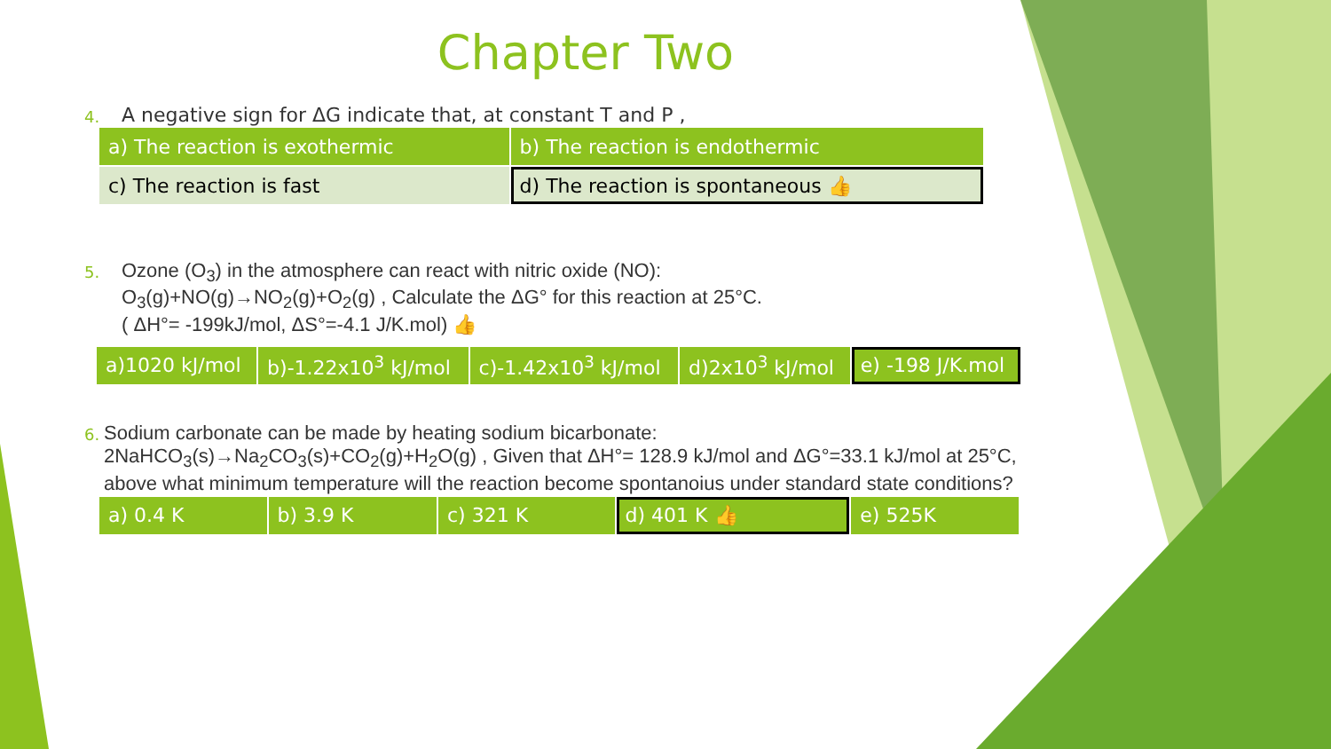Chapter Two
4. A negative sign for ΔG indicate that, at constant T and P ,
| a) The reaction is exothermic | b) The reaction is endothermic |
| c) The reaction is fast | d) The reaction is spontaneous 👍 |
5. Ozone (O<sub>3</sub>) in the atmosphere can react with nitric oxide (NO):
O<sub>3</sub>(g)+NO(g)→NO<sub>2</sub>(g)+O<sub>2</sub>(g) , Calculate the ΔG° for this reaction at 25°C.
( ΔH°= -199kJ/mol, ΔS°=-4.1 J/K.mol) 👍
| a)1020 kJ/mol | b)-1.22x10<sup>3</sup> kJ/mol | c)-1.42x10<sup>3</sup> kJ/mol | d)2x10<sup>3</sup> kJ/mol | e) -198 J/K.mol |
6. Sodium carbonate can be made by heating sodium bicarbonate:
2NaHCO<sub>3</sub>(s)→Na<sub>2</sub>CO<sub>3</sub>(s)+CO<sub>2</sub>(g)+H<sub>2</sub>O(g) , Given that ΔH°= 128.9 kJ/mol and ΔG°=33.1 kJ/mol at 25°C, above what minimum temperature will the reaction become spontanoius under standard state conditions?
| a) 0.4 K | b) 3.9 K | c) 321 K | d) 401 K 👍 | e) 525K |